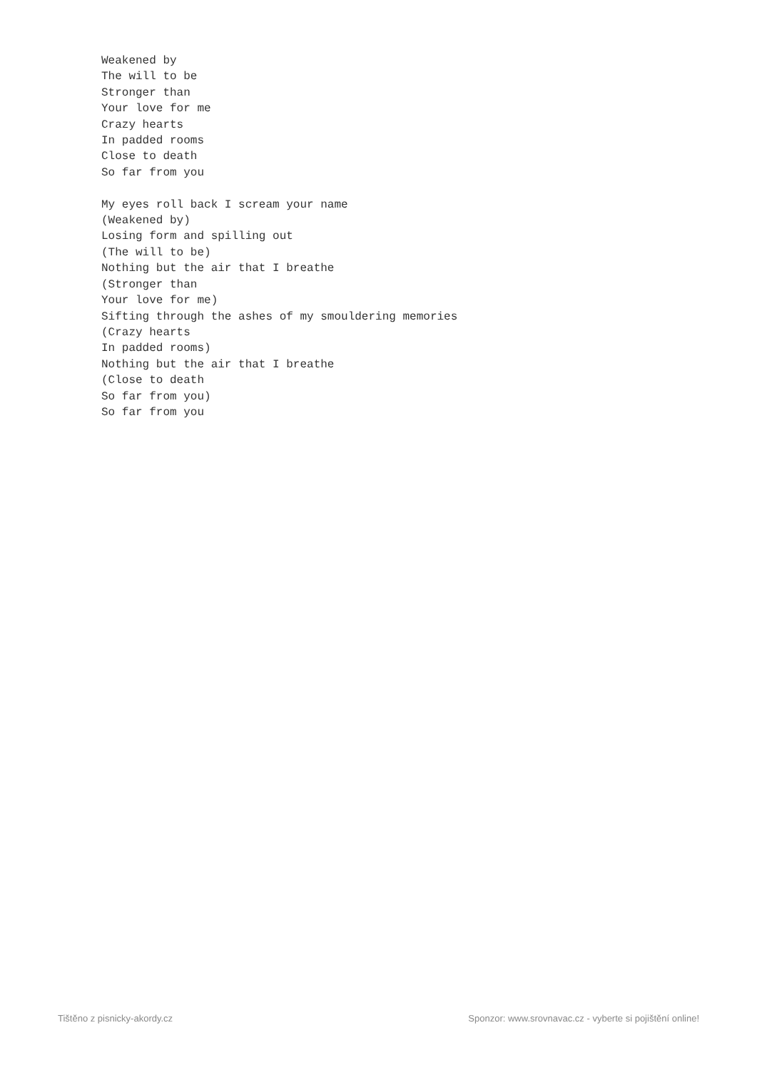Weakened by
The will to be
Stronger than
Your love for me
Crazy hearts
In padded rooms
Close to death
So far from you

My eyes roll back I scream your name
(Weakened by)
Losing form and spilling out
(The will to be)
Nothing but the air that I breathe
(Stronger than
Your love for me)
Sifting through the ashes of my smouldering memories
(Crazy hearts
In padded rooms)
Nothing but the air that I breathe
(Close to death
So far from you)
So far from you
Tištěno z pisnicky-akordy.cz Sponzor: www.srovnavac.cz - vyberte si pojištění online!